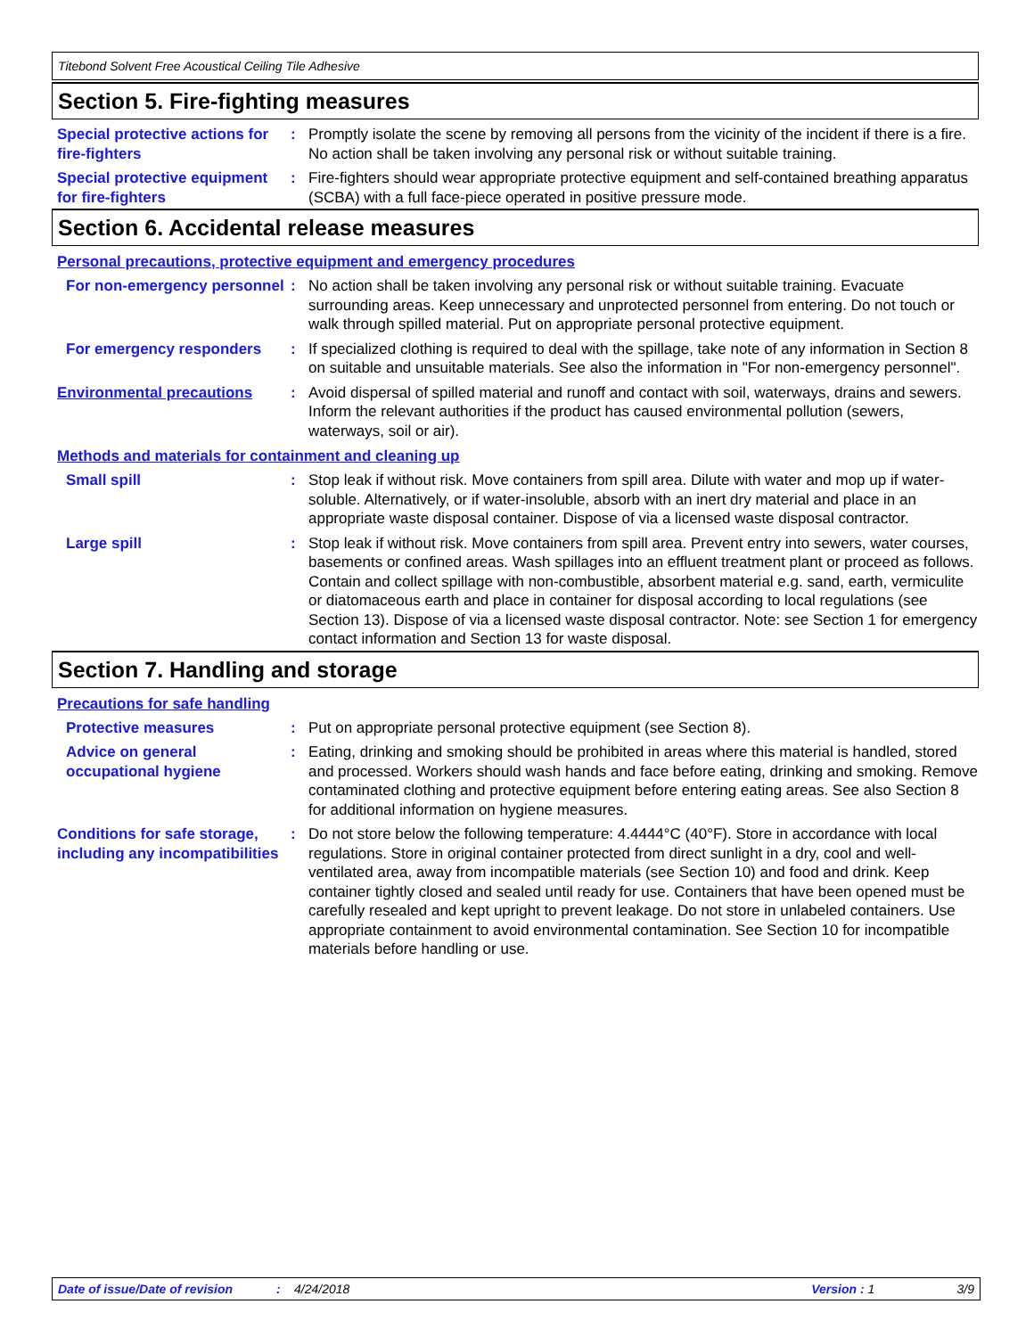Titebond Solvent Free Acoustical Ceiling Tile Adhesive
Section 5. Fire-fighting measures
Special protective actions for fire-fighters
: Promptly isolate the scene by removing all persons from the vicinity of the incident if there is a fire. No action shall be taken involving any personal risk or without suitable training.
Special protective equipment for fire-fighters
: Fire-fighters should wear appropriate protective equipment and self-contained breathing apparatus (SCBA) with a full face-piece operated in positive pressure mode.
Section 6. Accidental release measures
Personal precautions, protective equipment and emergency procedures
For non-emergency personnel
: No action shall be taken involving any personal risk or without suitable training. Evacuate surrounding areas. Keep unnecessary and unprotected personnel from entering. Do not touch or walk through spilled material. Put on appropriate personal protective equipment.
For emergency responders : If specialized clothing is required to deal with the spillage, take note of any information in Section 8 on suitable and unsuitable materials. See also the information in "For non-emergency personnel".
Environmental precautions : Avoid dispersal of spilled material and runoff and contact with soil, waterways, drains and sewers. Inform the relevant authorities if the product has caused environmental pollution (sewers, waterways, soil or air).
Methods and materials for containment and cleaning up
Small spill : Stop leak if without risk. Move containers from spill area. Dilute with water and mop up if water-soluble. Alternatively, or if water-insoluble, absorb with an inert dry material and place in an appropriate waste disposal container. Dispose of via a licensed waste disposal contractor.
Large spill : Stop leak if without risk. Move containers from spill area. Prevent entry into sewers, water courses, basements or confined areas. Wash spillages into an effluent treatment plant or proceed as follows. Contain and collect spillage with non-combustible, absorbent material e.g. sand, earth, vermiculite or diatomaceous earth and place in container for disposal according to local regulations (see Section 13). Dispose of via a licensed waste disposal contractor. Note: see Section 1 for emergency contact information and Section 13 for waste disposal.
Section 7. Handling and storage
Precautions for safe handling
Protective measures : Put on appropriate personal protective equipment (see Section 8).
Advice on general occupational hygiene
: Eating, drinking and smoking should be prohibited in areas where this material is handled, stored and processed. Workers should wash hands and face before eating, drinking and smoking. Remove contaminated clothing and protective equipment before entering eating areas. See also Section 8 for additional information on hygiene measures.
Conditions for safe storage, including any incompatibilities
: Do not store below the following temperature: 4.4444°C (40°F). Store in accordance with local regulations. Store in original container protected from direct sunlight in a dry, cool and well-ventilated area, away from incompatible materials (see Section 10) and food and drink. Keep container tightly closed and sealed until ready for use. Containers that have been opened must be carefully resealed and kept upright to prevent leakage. Do not store in unlabeled containers. Use appropriate containment to avoid environmental contamination. See Section 10 for incompatible materials before handling or use.
Date of issue/Date of revision: 4/24/2018 Version : 1 3/9